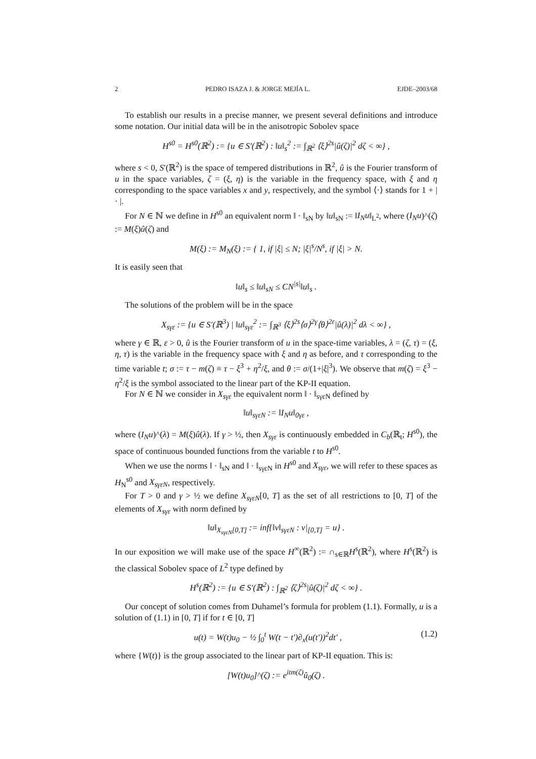2 PEDRO ISAZA J. & JORGE MEJÍA L. EJDE–2003/68
To establish our results in a precise manner, we present several definitions and introduce some notation. Our initial data will be in the anisotropic Sobolev space
H<sup>s0</sup> = H<sup>s0</sup>(ℝ<sup>2</sup>) := {u ∈ S′(ℝ<sup>2</sup>) : ‖u‖<sub>s</sub><sup>2</sup> := ∫<sub>ℝ<sup>2</sup></sub> ⟨ξ⟩<sup>2s</sup>|û(ζ)|<sup>2</sup> dζ < ∞} ,
where s < 0, S′(ℝ<sup>2</sup>) is the space of tempered distributions in ℝ<sup>2</sup>, û is the Fourier transform of u in the space variables, ζ = (ξ, η) is the variable in the frequency space, with ξ and η corresponding to the space variables x and y, respectively, and the symbol ⟨·⟩ stands for 1 + | · |.
For N ∈ ℕ we define in H<sup>s0</sup> an equivalent norm ‖ · ‖<sub>sN</sub> by ‖u‖<sub>sN</sub> := ‖I<sub>N</sub>u‖<sub>L<sup>2</sup></sub>, where (I<sub>N</sub>u)^(ζ) := M(ξ)û(ζ) and
M(ξ) := M<sub>N</sub>(ξ) := { 1, if |ξ| ≤ N; |ξ|<sup>s</sup>/N<sup>s</sup>, if |ξ| > N.
It is easily seen that
‖u‖<sub>s</sub> ≤ ‖u‖<sub>sN</sub> ≤ CN<sup>|s|</sup>‖u‖<sub>s</sub> .
The solutions of the problem will be in the space
X<sub>sγε</sub> := {u ∈ S′(ℝ<sup>3</sup>) | ‖u‖<sub>sγε</sub><sup>2</sup> := ∫<sub>ℝ<sup>3</sup></sub> ⟨ξ⟩<sup>2s</sup>⟨σ⟩<sup>2γ</sup>⟨θ⟩<sup>2ε</sup>|û(λ)|<sup>2</sup> dλ < ∞} ,
where γ ∈ ℝ, ε > 0, û is the Fourier transform of u in the space-time variables, λ = (ζ, τ) = (ξ, η, τ) is the variable in the frequency space with ξ and η as before, and τ corresponding to the time variable t; σ := τ − m(ζ) ≡ τ − ξ<sup>3</sup> + η<sup>2</sup>/ξ, and θ := σ/(1+|ξ|<sup>3</sup>). We observe that m(ζ) = ξ<sup>3</sup> − η<sup>2</sup>/ξ is the symbol associated to the linear part of the KP-II equation.
For N ∈ ℕ we consider in X<sub>sγε</sub> the equivalent norm ‖ · ‖<sub>sγεN</sub> defined by
‖u‖<sub>sγεN</sub> := ‖I<sub>N</sub>u‖<sub>0γε</sub> ,
where (I<sub>N</sub>u)^(λ) = M(ξ)û(λ). If γ > ½, then X<sub>sγε</sub> is continuously embedded in C<sub>b</sub>(ℝ<sub>t</sub>; H<sup>s0</sup>), the space of continuous bounded functions from the variable t to H<sup>s0</sup>.
When we use the norms ‖ · ‖<sub>sN</sub> and ‖ · ‖<sub>sγεN</sub> in H<sup>s0</sup> and X<sub>sγε</sub>, we will refer to these spaces as H<sub>N</sub><sup>s0</sup> and X<sub>sγεN</sub>, respectively.
For T > 0 and γ > ½ we define X<sub>sγεN</sub>[0, T] as the set of all restrictions to [0, T] of the elements of X<sub>sγε</sub> with norm defined by
‖u‖<sub>X<sub>sγεN</sub>[0,T]</sub> := inf{‖v‖<sub>sγεN</sub> : v|<sub>[0,T]</sub> = u} .
In our exposition we will make use of the space H<sup>∞</sup>(ℝ<sup>2</sup>) := ∩<sub>s∈ℝ</sub>H<sup>s</sup>(ℝ<sup>2</sup>), where H<sup>s</sup>(ℝ<sup>2</sup>) is the classical Sobolev space of L<sup>2</sup> type defined by
H<sup>s</sup>(ℝ<sup>2</sup>) := {u ∈ S′(ℝ<sup>2</sup>) : ∫<sub>ℝ<sup>2</sup></sub> ⟨ζ⟩<sup>2s</sup>|û(ζ)|<sup>2</sup> dζ < ∞} .
Our concept of solution comes from Duhamel’s formula for problem (1.1). Formally, u is a solution of (1.1) in [0, T] if for t ∈ [0, T]
u(t) = W(t)u<sub>0</sub> − ½ ∫<sub>0</sub><sup>t</sup> W(t − t′)∂<sub>x</sub>(u(t′))<sup>2</sup>dt′ , (1.2)
where {W(t)} is the group associated to the linear part of KP-II equation. This is:
[W(t)u<sub>0</sub>]^(ζ) := e<sup>itm(ζ)</sup>û<sub>0</sub>(ζ) .